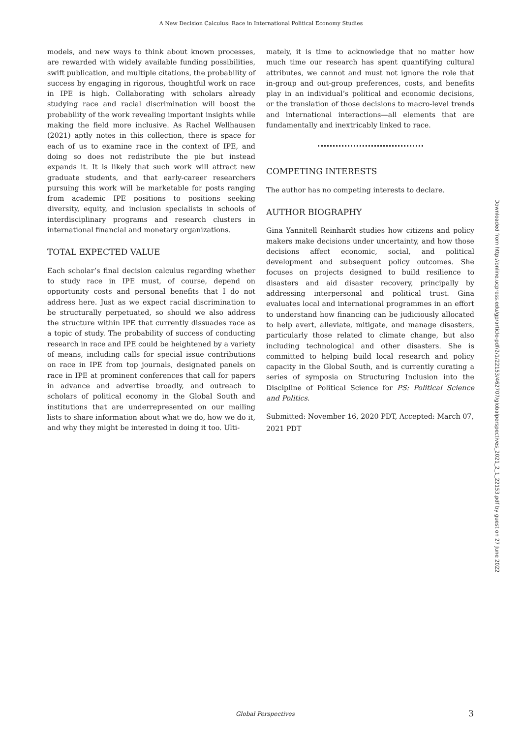A New Decision Calculus: Race in International Political Economy Studies
models, and new ways to think about known processes, are rewarded with widely available funding possibilities, swift publication, and multiple citations, the probability of success by engaging in rigorous, thoughtful work on race in IPE is high. Collaborating with scholars already studying race and racial discrimination will boost the probability of the work revealing important insights while making the field more inclusive. As Rachel Wellhausen (2021) aptly notes in this collection, there is space for each of us to examine race in the context of IPE, and doing so does not redistribute the pie but instead expands it. It is likely that such work will attract new graduate students, and that early-career researchers pursuing this work will be marketable for posts ranging from academic IPE positions to positions seeking diversity, equity, and inclusion specialists in schools of interdisciplinary programs and research clusters in international financial and monetary organizations.
TOTAL EXPECTED VALUE
Each scholar’s final decision calculus regarding whether to study race in IPE must, of course, depend on opportunity costs and personal benefits that I do not address here. Just as we expect racial discrimination to be structurally perpetuated, so should we also address the structure within IPE that currently dissuades race as a topic of study. The probability of success of conducting research in race and IPE could be heightened by a variety of means, including calls for special issue contributions on race in IPE from top journals, designated panels on race in IPE at prominent conferences that call for papers in advance and advertise broadly, and outreach to scholars of political economy in the Global South and institutions that are underrepresented on our mailing lists to share information about what we do, how we do it, and why they might be interested in doing it too. Ulti-
mately, it is time to acknowledge that no matter how much time our research has spent quantifying cultural attributes, we cannot and must not ignore the role that in-group and out-group preferences, costs, and benefits play in an individual’s political and economic decisions, or the translation of those decisions to macro-level trends and international interactions—all elements that are fundamentally and inextricably linked to race.
COMPETING INTERESTS
The author has no competing interests to declare.
AUTHOR BIOGRAPHY
Gina Yannitell Reinhardt studies how citizens and policy makers make decisions under uncertainty, and how those decisions affect economic, social, and political development and subsequent policy outcomes. She focuses on projects designed to build resilience to disasters and aid disaster recovery, principally by addressing interpersonal and political trust. Gina evaluates local and international programmes in an effort to understand how financing can be judiciously allocated to help avert, alleviate, mitigate, and manage disasters, particularly those related to climate change, but also including technological and other disasters. She is committed to helping build local research and policy capacity in the Global South, and is currently curating a series of symposia on Structuring Inclusion into the Discipline of Political Science for PS: Political Science and Politics.
Submitted: November 16, 2020 PDT, Accepted: March 07, 2021 PDT
Downloaded from http://online.ucpress.edu/gp/article-pdf/2/1/22153/462707/globalperspectives_2021_2_1_22153.pdf by guest on 27 June 2022
Global Perspectives 3